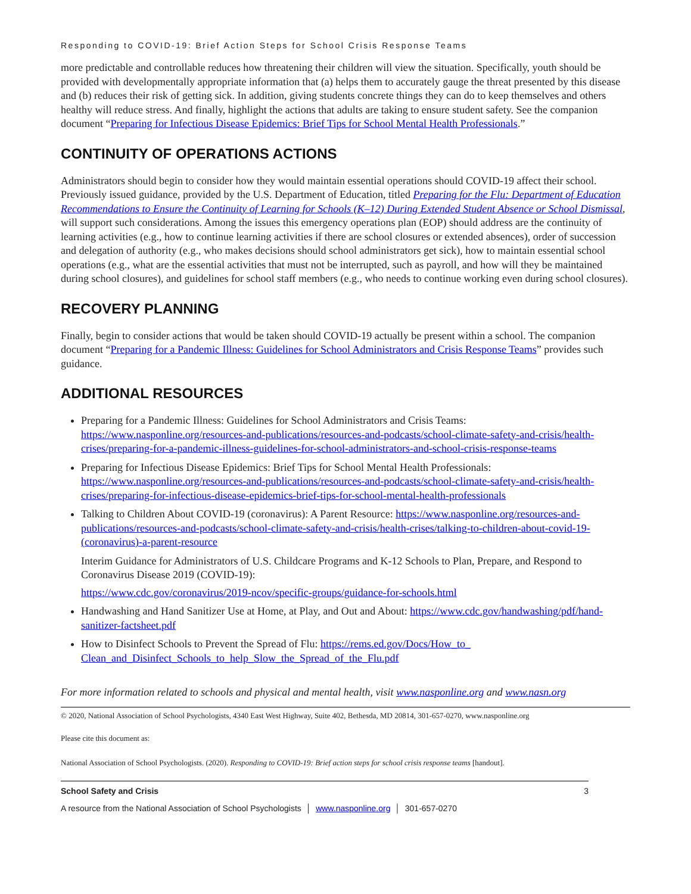Responding to COVID-19: Brief Action Steps for School Crisis Response Teams
more predictable and controllable reduces how threatening their children will view the situation. Specifically, youth should be provided with developmentally appropriate information that (a) helps them to accurately gauge the threat presented by this disease and (b) reduces their risk of getting sick. In addition, giving students concrete things they can do to keep themselves and others healthy will reduce stress. And finally, highlight the actions that adults are taking to ensure student safety. See the companion document “Preparing for Infectious Disease Epidemics: Brief Tips for School Mental Health Professionals.”
CONTINUITY OF OPERATIONS ACTIONS
Administrators should begin to consider how they would maintain essential operations should COVID-19 affect their school. Previously issued guidance, provided by the U.S. Department of Education, titled Preparing for the Flu: Department of Education Recommendations to Ensure the Continuity of Learning for Schools (K–12) During Extended Student Absence or School Dismissal, will support such considerations. Among the issues this emergency operations plan (EOP) should address are the continuity of learning activities (e.g., how to continue learning activities if there are school closures or extended absences), order of succession and delegation of authority (e.g., who makes decisions should school administrators get sick), how to maintain essential school operations (e.g., what are the essential activities that must not be interrupted, such as payroll, and how will they be maintained during school closures), and guidelines for school staff members (e.g., who needs to continue working even during school closures).
RECOVERY PLANNING
Finally, begin to consider actions that would be taken should COVID-19 actually be present within a school. The companion document “Preparing for a Pandemic Illness: Guidelines for School Administrators and Crisis Response Teams” provides such guidance.
ADDITIONAL RESOURCES
Preparing for a Pandemic Illness: Guidelines for School Administrators and Crisis Teams: https://www.nasponline.org/resources-and-publications/resources-and-podcasts/school-climate-safety-and-crisis/health-crises/preparing-for-a-pandemic-illness-guidelines-for-school-administrators-and-school-crisis-response-teams
Preparing for Infectious Disease Epidemics: Brief Tips for School Mental Health Professionals: https://www.nasponline.org/resources-and-publications/resources-and-podcasts/school-climate-safety-and-crisis/health-crises/preparing-for-infectious-disease-epidemics-brief-tips-for-school-mental-health-professionals
Talking to Children About COVID-19 (coronavirus): A Parent Resource: https://www.nasponline.org/resources-and-publications/resources-and-podcasts/school-climate-safety-and-crisis/health-crises/talking-to-children-about-covid-19-(coronavirus)-a-parent-resource
Interim Guidance for Administrators of U.S. Childcare Programs and K-12 Schools to Plan, Prepare, and Respond to Coronavirus Disease 2019 (COVID-19):
https://www.cdc.gov/coronavirus/2019-ncov/specific-groups/guidance-for-schools.html
Handwashing and Hand Sanitizer Use at Home, at Play, and Out and About: https://www.cdc.gov/handwashing/pdf/hand-sanitizer-factsheet.pdf
How to Disinfect Schools to Prevent the Spread of Flu: https://rems.ed.gov/Docs/How_to_ Clean_and_Disinfect_Schools_to_help_Slow_the_Spread_of_the_Flu.pdf
For more information related to schools and physical and mental health, visit www.nasponline.org and www.nasn.org
© 2020, National Association of School Psychologists, 4340 East West Highway, Suite 402, Bethesda, MD 20814, 301-657-0270, www.nasponline.org
Please cite this document as:
National Association of School Psychologists. (2020). Responding to COVID-19: Brief action steps for school crisis response teams [handout].
School Safety and Crisis 3
A resource from the National Association of School Psychologists │ www.nasponline.org │ 301-657-0270